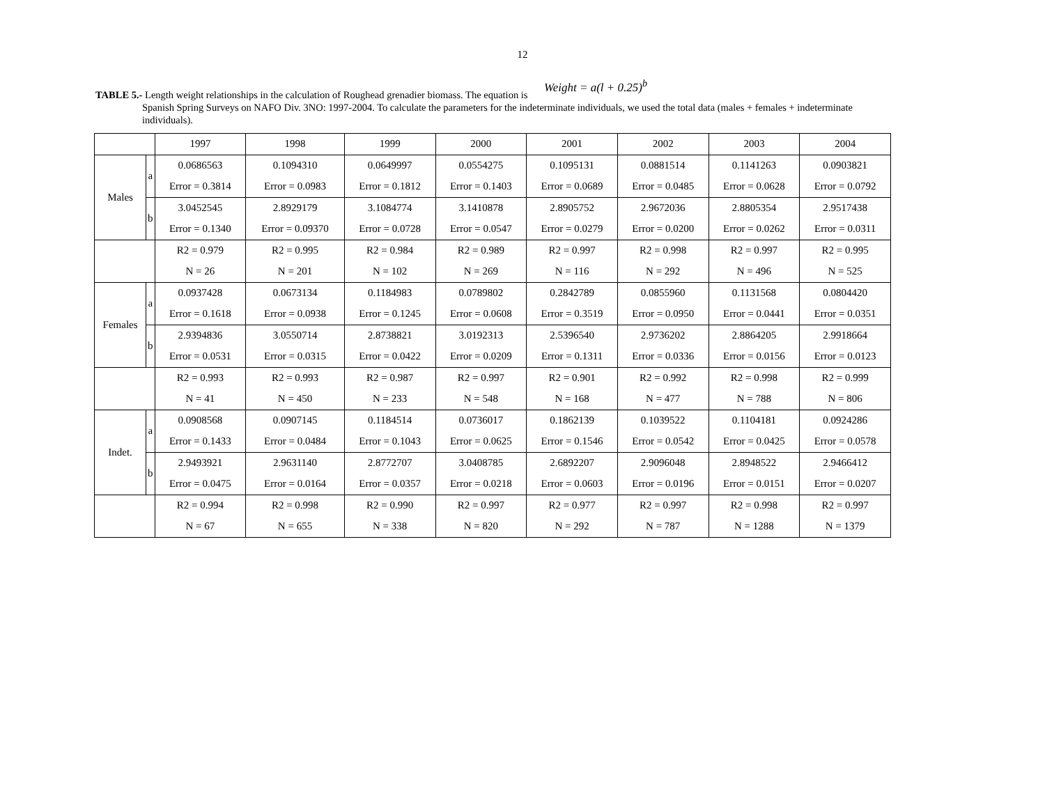12
TABLE 5.- Length weight relationships in the calculation of Roughead grenadier biomass. The equation is Weight = a(l + 0.25)<sup>b</sup>
Spanish Spring Surveys on NAFO Div. 3NO: 1997-2004. To calculate the parameters for the indeterminate individuals, we used the total data (males + females + indeterminate individuals).
| | | 1997 | 1998 | 1999 | 2000 | 2001 | 2002 | 2003 | 2004 |
| Males | a | 0.0686563 | 0.1094310 | 0.0649997 | 0.0554275 | 0.1095131 | 0.0881514 | 0.1141263 | 0.0903821 |
| | | Error = 0.3814 | Error = 0.0983 | Error = 0.1812 | Error = 0.1403 | Error = 0.0689 | Error = 0.0485 | Error = 0.0628 | Error = 0.0792 |
| | b | 3.0452545 | 2.8929179 | 3.1084774 | 3.1410878 | 2.8905752 | 2.9672036 | 2.8805354 | 2.9517438 |
| | | Error = 0.1340 | Error = 0.09370 | Error = 0.0728 | Error = 0.0547 | Error = 0.0279 | Error = 0.0200 | Error = 0.0262 | Error = 0.0311 |
| | | R2 = 0.979 | R2 = 0.995 | R2 = 0.984 | R2 = 0.989 | R2 = 0.997 | R2 = 0.998 | R2 = 0.997 | R2 = 0.995 |
| | | N = 26 | N = 201 | N = 102 | N = 269 | N = 116 | N = 292 | N = 496 | N = 525 |
| Females | a | 0.0937428 | 0.0673134 | 0.1184983 | 0.0789802 | 0.2842789 | 0.0855960 | 0.1131568 | 0.0804420 |
| | | Error = 0.1618 | Error = 0.0938 | Error = 0.1245 | Error = 0.0608 | Error = 0.3519 | Error = 0.0950 | Error = 0.0441 | Error = 0.0351 |
| | b | 2.9394836 | 3.0550714 | 2.8738821 | 3.0192313 | 2.5396540 | 2.9736202 | 2.8864205 | 2.9918664 |
| | | Error = 0.0531 | Error = 0.0315 | Error = 0.0422 | Error = 0.0209 | Error = 0.1311 | Error = 0.0336 | Error = 0.0156 | Error = 0.0123 |
| | | R2 = 0.993 | R2 = 0.993 | R2 = 0.987 | R2 = 0.997 | R2 = 0.901 | R2 = 0.992 | R2 = 0.998 | R2 = 0.999 |
| | | N = 41 | N = 450 | N = 233 | N = 548 | N = 168 | N = 477 | N = 788 | N = 806 |
| Indet. | a | 0.0908568 | 0.0907145 | 0.1184514 | 0.0736017 | 0.1862139 | 0.1039522 | 0.1104181 | 0.0924286 |
| | | Error = 0.1433 | Error = 0.0484 | Error = 0.1043 | Error = 0.0625 | Error = 0.1546 | Error = 0.0542 | Error = 0.0425 | Error = 0.0578 |
| | b | 2.9493921 | 2.9631140 | 2.8772707 | 3.0408785 | 2.6892207 | 2.9096048 | 2.8948522 | 2.9466412 |
| | | Error = 0.0475 | Error = 0.0164 | Error = 0.0357 | Error = 0.0218 | Error = 0.0603 | Error = 0.0196 | Error = 0.0151 | Error = 0.0207 |
| | | R2 = 0.994 | R2 = 0.998 | R2 = 0.990 | R2 = 0.997 | R2 = 0.977 | R2 = 0.997 | R2 = 0.998 | R2 = 0.997 |
| | | N = 67 | N = 655 | N = 338 | N = 820 | N = 292 | N = 787 | N = 1288 | N = 1379 |